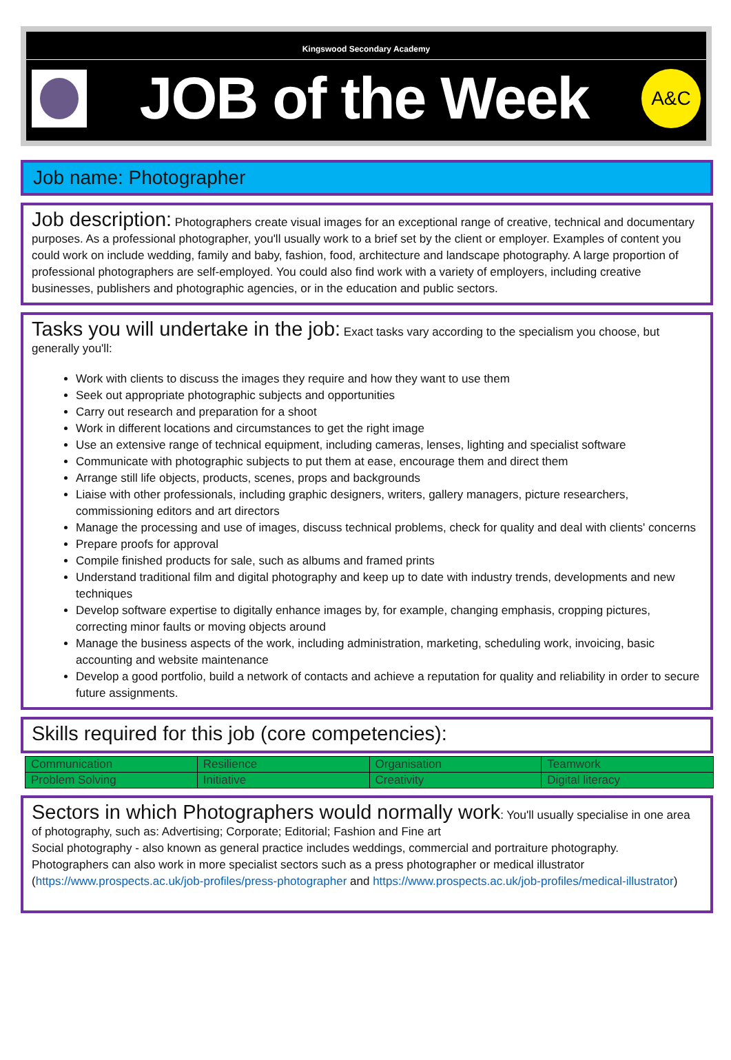Kingswood Secondary Academy
JOB of the Week
A&C
Job name: Photographer
Job description: Photographers create visual images for an exceptional range of creative, technical and documentary purposes. As a professional photographer, you'll usually work to a brief set by the client or employer. Examples of content you could work on include wedding, family and baby, fashion, food, architecture and landscape photography. A large proportion of professional photographers are self-employed. You could also find work with a variety of employers, including creative businesses, publishers and photographic agencies, or in the education and public sectors.
Tasks you will undertake in the job: Exact tasks vary according to the specialism you choose, but generally you'll:
Work with clients to discuss the images they require and how they want to use them
Seek out appropriate photographic subjects and opportunities
Carry out research and preparation for a shoot
Work in different locations and circumstances to get the right image
Use an extensive range of technical equipment, including cameras, lenses, lighting and specialist software
Communicate with photographic subjects to put them at ease, encourage them and direct them
Arrange still life objects, products, scenes, props and backgrounds
Liaise with other professionals, including graphic designers, writers, gallery managers, picture researchers, commissioning editors and art directors
Manage the processing and use of images, discuss technical problems, check for quality and deal with clients' concerns
Prepare proofs for approval
Compile finished products for sale, such as albums and framed prints
Understand traditional film and digital photography and keep up to date with industry trends, developments and new techniques
Develop software expertise to digitally enhance images by, for example, changing emphasis, cropping pictures, correcting minor faults or moving objects around
Manage the business aspects of the work, including administration, marketing, scheduling work, invoicing, basic accounting and website maintenance
Develop a good portfolio, build a network of contacts and achieve a reputation for quality and reliability in order to secure future assignments.
Skills required for this job (core competencies):
| Communication | Resilience | Organisation | Teamwork |
| Problem Solving | Initiative | Creativity | Digital literacy |
Sectors in which Photographers would normally work: You'll usually specialise in one area of photography, such as: Advertising; Corporate; Editorial; Fashion and Fine art
Social photography - also known as general practice includes weddings, commercial and portraiture photography.
Photographers can also work in more specialist sectors such as a press photographer or medical illustrator (https://www.prospects.ac.uk/job-profiles/press-photographer and https://www.prospects.ac.uk/job-profiles/medical-illustrator)